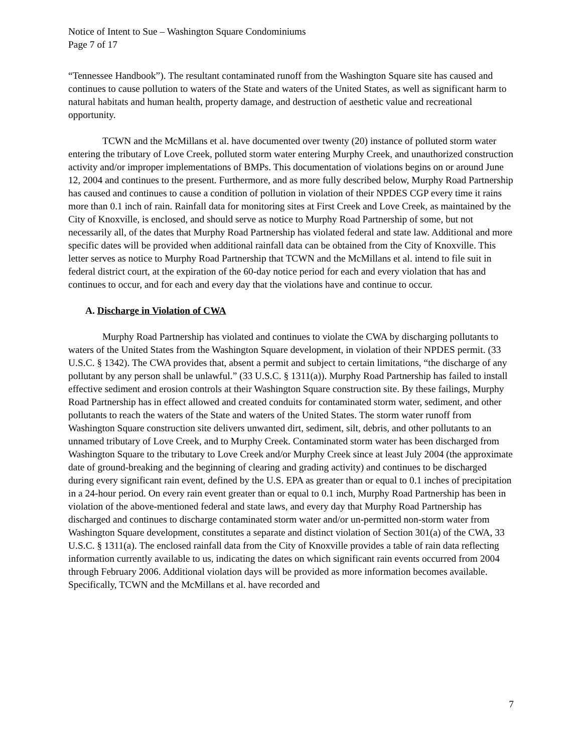Notice of Intent to Sue – Washington Square Condominiums
Page 7 of 17
“Tennessee Handbook”). The resultant contaminated runoff from the Washington Square site has caused and continues to cause pollution to waters of the State and waters of the United States, as well as significant harm to natural habitats and human health, property damage, and destruction of aesthetic value and recreational opportunity.
TCWN and the McMillans et al. have documented over twenty (20) instance of polluted storm water entering the tributary of Love Creek, polluted storm water entering Murphy Creek, and unauthorized construction activity and/or improper implementations of BMPs. This documentation of violations begins on or around June 12, 2004 and continues to the present. Furthermore, and as more fully described below, Murphy Road Partnership has caused and continues to cause a condition of pollution in violation of their NPDES CGP every time it rains more than 0.1 inch of rain. Rainfall data for monitoring sites at First Creek and Love Creek, as maintained by the City of Knoxville, is enclosed, and should serve as notice to Murphy Road Partnership of some, but not necessarily all, of the dates that Murphy Road Partnership has violated federal and state law. Additional and more specific dates will be provided when additional rainfall data can be obtained from the City of Knoxville. This letter serves as notice to Murphy Road Partnership that TCWN and the McMillans et al. intend to file suit in federal district court, at the expiration of the 60-day notice period for each and every violation that has and continues to occur, and for each and every day that the violations have and continue to occur.
A. Discharge in Violation of CWA
Murphy Road Partnership has violated and continues to violate the CWA by discharging pollutants to waters of the United States from the Washington Square development, in violation of their NPDES permit. (33 U.S.C. § 1342). The CWA provides that, absent a permit and subject to certain limitations, “the discharge of any pollutant by any person shall be unlawful.” (33 U.S.C. § 1311(a)). Murphy Road Partnership has failed to install effective sediment and erosion controls at their Washington Square construction site. By these failings, Murphy Road Partnership has in effect allowed and created conduits for contaminated storm water, sediment, and other pollutants to reach the waters of the State and waters of the United States. The storm water runoff from Washington Square construction site delivers unwanted dirt, sediment, silt, debris, and other pollutants to an unnamed tributary of Love Creek, and to Murphy Creek. Contaminated storm water has been discharged from Washington Square to the tributary to Love Creek and/or Murphy Creek since at least July 2004 (the approximate date of ground-breaking and the beginning of clearing and grading activity) and continues to be discharged during every significant rain event, defined by the U.S. EPA as greater than or equal to 0.1 inches of precipitation in a 24-hour period. On every rain event greater than or equal to 0.1 inch, Murphy Road Partnership has been in violation of the above-mentioned federal and state laws, and every day that Murphy Road Partnership has discharged and continues to discharge contaminated storm water and/or un-permitted non-storm water from Washington Square development, constitutes a separate and distinct violation of Section 301(a) of the CWA, 33 U.S.C. § 1311(a). The enclosed rainfall data from the City of Knoxville provides a table of rain data reflecting information currently available to us, indicating the dates on which significant rain events occurred from 2004 through February 2006. Additional violation days will be provided as more information becomes available. Specifically, TCWN and the McMillans et al. have recorded and
7